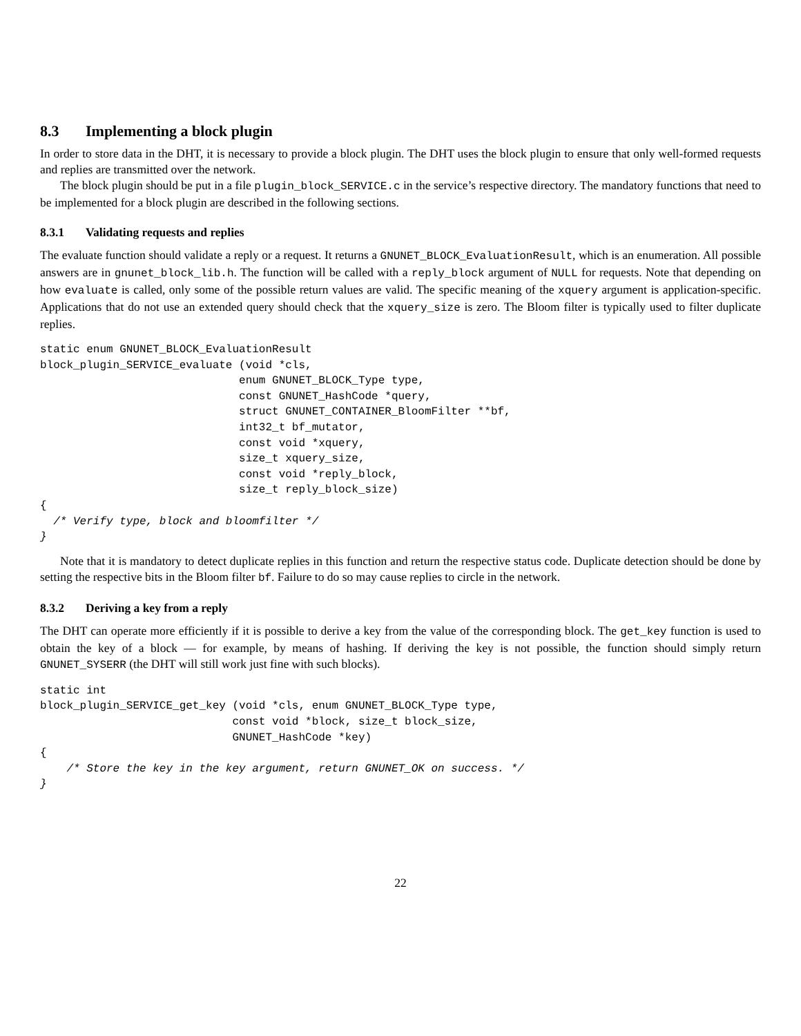8.3 Implementing a block plugin
In order to store data in the DHT, it is necessary to provide a block plugin. The DHT uses the block plugin to ensure that only well-formed requests and replies are transmitted over the network.
The block plugin should be put in a file plugin_block_SERVICE.c in the service’s respective directory. The mandatory functions that need to be implemented for a block plugin are described in the following sections.
8.3.1 Validating requests and replies
The evaluate function should validate a reply or a request. It returns a GNUNET_BLOCK_EvaluationResult, which is an enumeration. All possible answers are in gnunet_block_lib.h. The function will be called with a reply_block argument of NULL for requests. Note that depending on how evaluate is called, only some of the possible return values are valid. The specific meaning of the xquery argument is application-specific. Applications that do not use an extended query should check that the xquery_size is zero. The Bloom filter is typically used to filter duplicate replies.
static enum GNUNET_BLOCK_EvaluationResult
block_plugin_SERVICE_evaluate (void *cls,
                              enum GNUNET_BLOCK_Type type,
                              const GNUNET_HashCode *query,
                              struct GNUNET_CONTAINER_BloomFilter **bf,
                              int32_t bf_mutator,
                              const void *xquery,
                              size_t xquery_size,
                              const void *reply_block,
                              size_t reply_block_size)
{
  /* Verify type, block and bloomfilter */
}
Note that it is mandatory to detect duplicate replies in this function and return the respective status code. Duplicate detection should be done by setting the respective bits in the Bloom filter bf. Failure to do so may cause replies to circle in the network.
8.3.2 Deriving a key from a reply
The DHT can operate more efficiently if it is possible to derive a key from the value of the corresponding block. The get_key function is used to obtain the key of a block — for example, by means of hashing. If deriving the key is not possible, the function should simply return GNUNET_SYSERR (the DHT will still work just fine with such blocks).
static int
block_plugin_SERVICE_get_key (void *cls, enum GNUNET_BLOCK_Type type,
                             const void *block, size_t block_size,
                             GNUNET_HashCode *key)
{
    /* Store the key in the key argument, return GNUNET_OK on success. */
}
22